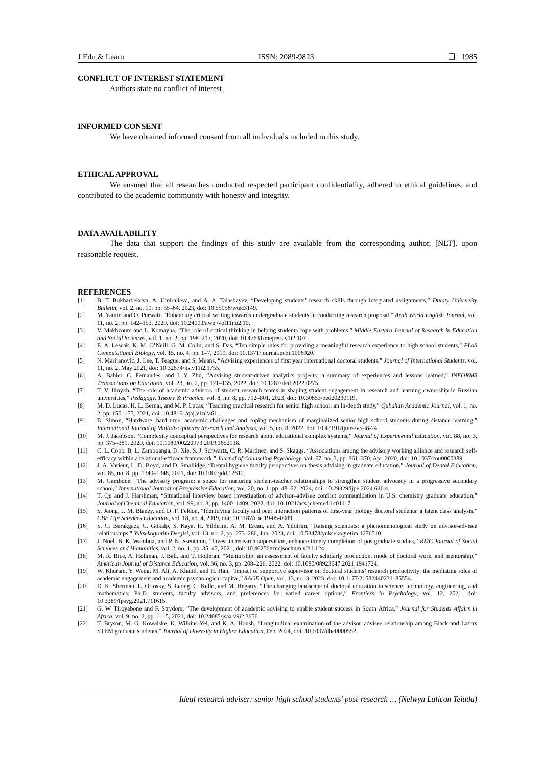J Edu & Learn ISSN: 2089-9823 ❏ 1985
CONFLICT OF INTEREST STATEMENT
Authors state no conflict of interest.
INFORMED CONSENT
We have obtained informed consent from all individuals included in this study.
ETHICAL APPROVAL
We ensured that all researches conducted respected participant confidentiality, adhered to ethical guidelines, and contributed to the academic community with honesty and integrity.
DATA AVAILABILITY
The data that support the findings of this study are available from the corresponding author, [NLT], upon reasonable request.
REFERENCES
[1] B. T. Bukharbekova, A. Umiralieva, and A. A. Talasbayev, “Developing students’ research skills through integrated assignments,” Dulaty University Bulletin, vol. 2, no. 10, pp. 55–64, 2023, doi: 10.55956/wtec3149.
[2] M. Yamin and O. Purwati, “Enhancing critical writing towards undergraduate students in conducting research proposal,” Arab World English Journal, vol. 11, no. 2, pp. 142–153, 2020, doi: 10.24093/awej/vol11no2.10.
[3] V. Makhzoum and L. Komayha, “The role of critical thinking in helping students cope with problems,” Middle Eastern Journal of Research in Education and Social Sciences, vol. 1, no. 2, pp. 198–217, 2020, doi: 10.47631/mejress.v1i2.107.
[4] E. A. Lescak, K. M. O’Neill, G. M. Collu, and S. Das, “Ten simple rules for providing a meaningful research experience to high school students,” PLoS Computational Biology, vol. 15, no. 4, pp. 1–7, 2019, doi: 10.1371/journal.pcbi.1006920.
[5] N. Marijanovic, J. Lee, T. Teague, and S. Means, “Advising experiences of first year international doctoral students,” Journal of International Students, vol. 11, no. 2, May 2021, doi: 10.32674/jis.v11i2.1755.
[6] A. Babier, C. Fernandes, and I. Y. Zhu, “Advising student-driven analytics projects: a summary of experiences and lessons learned,” INFORMS Transactions on Education, vol. 23, no. 2, pp. 121–135, 2022, doi: 10.1287/ited.2022.0275.
[7] T. V. Ilinykh, “The role of academic advisors of student research teams in shaping student engagement in research and learning ownership in Russian universities,” Pedagogy. Theory & Practice, vol. 8, no. 8, pp. 792–801, 2023, doi: 10.30853/ped20230119.
[8] M. D. Lucas, H. L. Bernal, and M. P. Lucas, “Teaching practical research for senior high school: an in-depth study,” Qubahan Academic Journal, vol. 1, no. 2, pp. 150–155, 2021, doi: 10.48161/qaj.v1n2a61.
[9] D. Simon, “Hardware, hard time: academic challenges and coping mechanism of marginalized senior high school students during distance learning,” International Journal of Multidisciplinary Research and Analysis, vol. 5, no. 8, 2022, doi: 10.47191/ijmra/v5-i8-24.
[10] M. J. Jacobson, “Complexity conceptual perspectives for research about educational complex systems,” Journal of Experimental Education, vol. 88, no. 3, pp. 375–381, 2020, doi: 10.1080/00220973.2019.1652138.
[11] C. L. Cobb, B. L. Zamboanga, D. Xie, S. J. Schwartz, C. R. Martinez, and S. Skaggs, “Associations among the advisory working alliance and research self-efficacy within a relational-efficacy framework,” Journal of Counseling Psychology, vol. 67, no. 3, pp. 361–370, Apr. 2020, doi: 10.1037/cou0000389.
[12] J. A. Varieur, L. D. Boyd, and D. Smallidge, “Dental hygiene faculty perspectives on thesis advising in graduate education,” Journal of Dental Education, vol. 85, no. 8, pp. 1340–1348, 2021, doi: 10.1002/jdd.12612.
[13] M. Gambone, “The advisory program: a space for nurturing student-teacher relationships to strengthen student advocacy in a progressive secondary school,” International Journal of Progressive Education, vol. 20, no. 1, pp. 48–62, 2024, doi: 10.29329/ijpe.2024.646.4.
[14] T. Qu and J. Harshman, “Situational interview based investigation of advisor–advisee conflict communication in U.S. chemistry graduate education,” Journal of Chemical Education, vol. 99, no. 3, pp. 1400–1409, 2022, doi: 10.1021/acs.jchemed.1c01117.
[15] S. Jeong, J. M. Blaney, and D. F. Feldon, “Identifying faculty and peer interaction patterns of first-year biology doctoral students: a latent class analysis,” CBE Life Sciences Education, vol. 18, no. 4, 2019, doi: 10.1187/cbe.19-05-0089.
[16] S. G. Burakgazi, G. Gökalp, S. Kaya, H. Yildirim, A. M. Ercan, and A. Yildirim, “Raising scientists: a phenomenological study on advisor-advisee relationships,” Yuksekogretim Dergisi, vol. 13, no. 2, pp. 273–286, Jun. 2023, doi: 10.53478/yuksekogretim.1276510.
[17] J. Noel, B. K. Wambua, and P. N. Ssentamu, “Invest in research supervision, enhance timely completion of postgraduate studies,” RMC Journal of Social Sciences and Humanities, vol. 2, no. 1, pp. 35–47, 2021, doi: 10.46256/rmcjsochum.v2i1.124.
[18] M. R. Bice, A. Hollman, J. Ball, and T. Hollman, “Mentorship: an assessment of faculty scholarly production, mode of doctoral work, and mentorship,” American Journal of Distance Education, vol. 36, no. 3, pp. 208–226, 2022, doi: 10.1080/08923647.2021.1941724.
[19] W. Khuram, Y. Wang, M. Ali, A. Khalid, and H. Han, “Impact of supportive supervisor on doctoral students’ research productivity: the mediating roles of academic engagement and academic psychological capital,” SAGE Open, vol. 13, no. 3, 2023, doi: 10.1177/21582440231185554.
[20] D. K. Sherman, L. Ortosky, S. Leong, C. Kello, and M. Hegarty, “The changing landscape of doctoral education in science, technology, engineering, and mathematics: Ph.D. students, faculty advisors, and preferences for varied career options,” Frontiers in Psychology, vol. 12, 2021, doi: 10.3389/fpsyg.2021.711615.
[21] G. W. Tiroyabone and F. Strydom, “The development of academic advising to enable student success in South Africa,” Journal for Students Affairs in Africa, vol. 9, no. 2, pp. 1–15, 2021, doi: 10.24085/jsaa.v9i2.3656.
[22] T. Bryson, M. G. Kowalske, K. Wilkins-Yel, and K. A. Housh, “Longitudinal examination of the advisor–advisee relationship among Black and Latinx STEM graduate students,” Journal of Diversity in Higher Education, Feb. 2024, doi: 10.1037/dhe0000552.
Ideal research adviser: senior high school students’ post-research … (Nelwyn Lalicon Tejada)